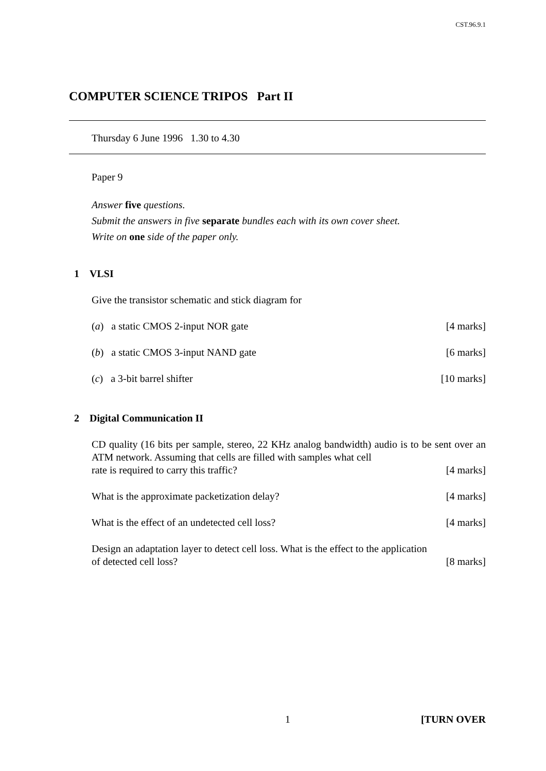CST.96.9.1
COMPUTER SCIENCE TRIPOS Part II
Thursday 6 June 1996 1.30 to 4.30
Paper 9
Answer five questions.
Submit the answers in five separate bundles each with its own cover sheet.
Write on one side of the paper only.
1 VLSI
Give the transistor schematic and stick diagram for
(a) a static CMOS 2-input NOR gate [4 marks]
(b) a static CMOS 3-input NAND gate [6 marks]
(c) a 3-bit barrel shifter [10 marks]
2 Digital Communication II
CD quality (16 bits per sample, stereo, 22 KHz analog bandwidth) audio is to be sent over an ATM network. Assuming that cells are filled with samples what cell
rate is required to carry this traffic? [4 marks]
What is the approximate packetization delay? [4 marks]
What is the effect of an undetected cell loss? [4 marks]
Design an adaptation layer to detect cell loss. What is the effect to the application
of detected cell loss? [8 marks]
1 [TURN OVER